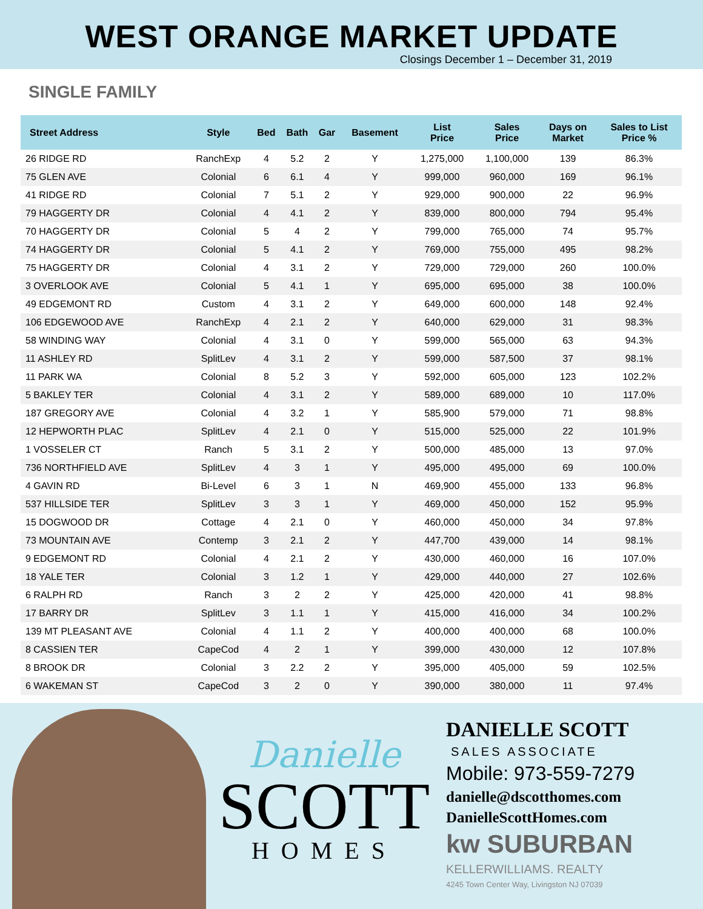WEST ORANGE MARKET UPDATE
Closings December 1 – December 31, 2019
SINGLE FAMILY
| Street Address | Style | Bed | Bath | Gar | Basement | List Price | Sales Price | Days on Market | Sales to List Price % |
| --- | --- | --- | --- | --- | --- | --- | --- | --- | --- |
| 26 RIDGE RD | RanchExp | 4 | 5.2 | 2 | Y | 1,275,000 | 1,100,000 | 139 | 86.3% |
| 75 GLEN AVE | Colonial | 6 | 6.1 | 4 | Y | 999,000 | 960,000 | 169 | 96.1% |
| 41 RIDGE RD | Colonial | 7 | 5.1 | 2 | Y | 929,000 | 900,000 | 22 | 96.9% |
| 79 HAGGERTY DR | Colonial | 4 | 4.1 | 2 | Y | 839,000 | 800,000 | 794 | 95.4% |
| 70 HAGGERTY DR | Colonial | 5 | 4 | 2 | Y | 799,000 | 765,000 | 74 | 95.7% |
| 74 HAGGERTY DR | Colonial | 5 | 4.1 | 2 | Y | 769,000 | 755,000 | 495 | 98.2% |
| 75 HAGGERTY DR | Colonial | 4 | 3.1 | 2 | Y | 729,000 | 729,000 | 260 | 100.0% |
| 3 OVERLOOK AVE | Colonial | 5 | 4.1 | 1 | Y | 695,000 | 695,000 | 38 | 100.0% |
| 49 EDGEMONT RD | Custom | 4 | 3.1 | 2 | Y | 649,000 | 600,000 | 148 | 92.4% |
| 106 EDGEWOOD AVE | RanchExp | 4 | 2.1 | 2 | Y | 640,000 | 629,000 | 31 | 98.3% |
| 58 WINDING WAY | Colonial | 4 | 3.1 | 0 | Y | 599,000 | 565,000 | 63 | 94.3% |
| 11 ASHLEY RD | SplitLev | 4 | 3.1 | 2 | Y | 599,000 | 587,500 | 37 | 98.1% |
| 11 PARK WA | Colonial | 8 | 5.2 | 3 | Y | 592,000 | 605,000 | 123 | 102.2% |
| 5 BAKLEY TER | Colonial | 4 | 3.1 | 2 | Y | 589,000 | 689,000 | 10 | 117.0% |
| 187 GREGORY AVE | Colonial | 4 | 3.2 | 1 | Y | 585,900 | 579,000 | 71 | 98.8% |
| 12 HEPWORTH PLAC | SplitLev | 4 | 2.1 | 0 | Y | 515,000 | 525,000 | 22 | 101.9% |
| 1 VOSSELER CT | Ranch | 5 | 3.1 | 2 | Y | 500,000 | 485,000 | 13 | 97.0% |
| 736 NORTHFIELD AVE | SplitLev | 4 | 3 | 1 | Y | 495,000 | 495,000 | 69 | 100.0% |
| 4 GAVIN RD | Bi-Level | 6 | 3 | 1 | N | 469,900 | 455,000 | 133 | 96.8% |
| 537 HILLSIDE TER | SplitLev | 3 | 3 | 1 | Y | 469,000 | 450,000 | 152 | 95.9% |
| 15 DOGWOOD DR | Cottage | 4 | 2.1 | 0 | Y | 460,000 | 450,000 | 34 | 97.8% |
| 73 MOUNTAIN AVE | Contemp | 3 | 2.1 | 2 | Y | 447,700 | 439,000 | 14 | 98.1% |
| 9 EDGEMONT RD | Colonial | 4 | 2.1 | 2 | Y | 430,000 | 460,000 | 16 | 107.0% |
| 18 YALE TER | Colonial | 3 | 1.2 | 1 | Y | 429,000 | 440,000 | 27 | 102.6% |
| 6 RALPH RD | Ranch | 3 | 2 | 2 | Y | 425,000 | 420,000 | 41 | 98.8% |
| 17 BARRY DR | SplitLev | 3 | 1.1 | 1 | Y | 415,000 | 416,000 | 34 | 100.2% |
| 139 MT PLEASANT AVE | Colonial | 4 | 1.1 | 2 | Y | 400,000 | 400,000 | 68 | 100.0% |
| 8 CASSIEN TER | CapeCod | 4 | 2 | 1 | Y | 399,000 | 430,000 | 12 | 107.8% |
| 8 BROOK DR | Colonial | 3 | 2.2 | 2 | Y | 395,000 | 405,000 | 59 | 102.5% |
| 6 WAKEMAN ST | CapeCod | 3 | 2 | 0 | Y | 390,000 | 380,000 | 11 | 97.4% |
Danielle
SCOTT
HOMES
DANIELLE SCOTT
SALES ASSOCIATE
Mobile: 973-559-7279
danielle@dscotthomes.com
DanielleScottHomes.com
kw SUBURBAN
KELLERWILLIAMS. REALTY
4245 Town Center Way, Livingston NJ 07039